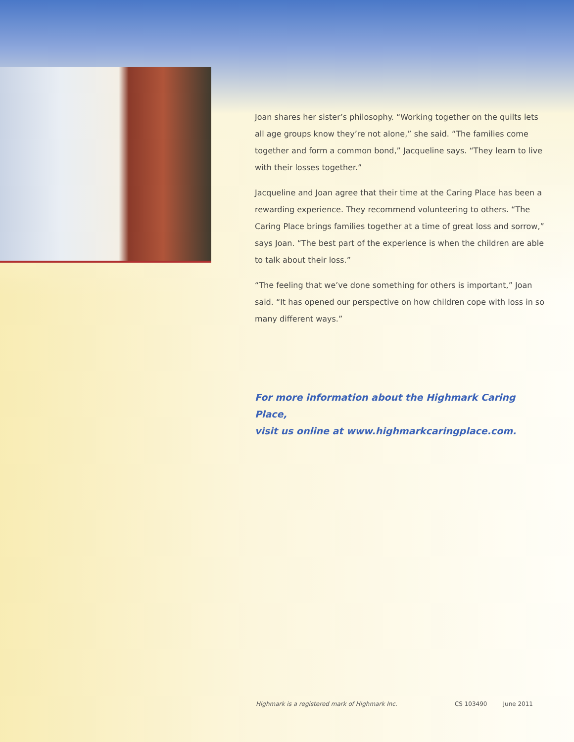Joan shares her sister’s philosophy. “Working together on the quilts lets all age groups know they’re not alone,” she said. “The families come together and form a common bond,” Jacqueline says. “They learn to live with their losses together.”
Jacqueline and Joan agree that their time at the Caring Place has been a rewarding experience. They recommend volunteering to others. “The Caring Place brings families together at a time of great loss and sorrow,” says Joan. “The best part of the experience is when the children are able to talk about their loss.”
“The feeling that we’ve done something for others is important,” Joan said. “It has opened our perspective on how children cope with loss in so many different ways.”
For more information about the Highmark Caring Place,
visit us online at www.highmarkcaringplace.com.
Highmark is a registered mark of Highmark Inc.
CS 103490 June 2011